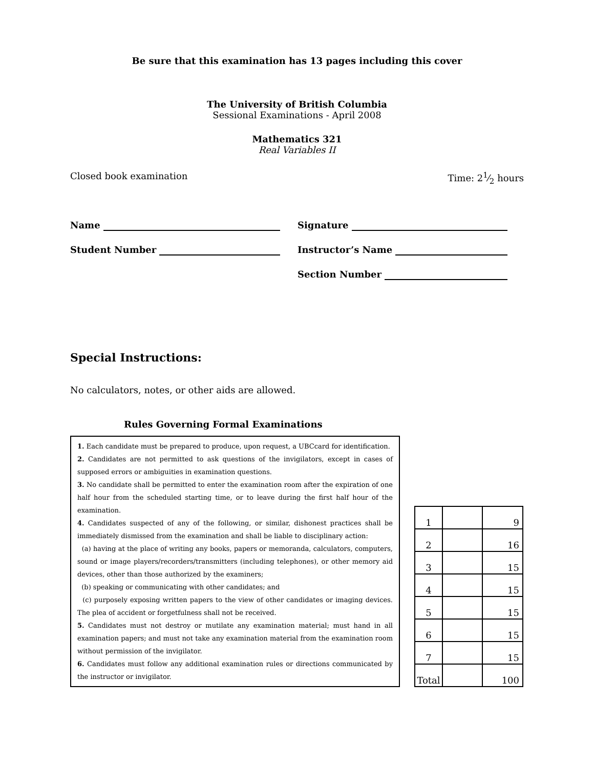Be sure that this examination has 13 pages including this cover
The University of British Columbia
Sessional Examinations - April 2008
Mathematics 321
Real Variables II
Closed book examination Time: 21⁄2 hours
Name
Student Number
Signature
Instructor’s Name
Section Number
Special Instructions:
No calculators, notes, or other aids are allowed.
Rules Governing Formal Examinations
1. Each candidate must be prepared to produce, upon request, a UBCcard for identification.
2. Candidates are not permitted to ask questions of the invigilators, except in cases of supposed errors or ambiguities in examination questions.
3. No candidate shall be permitted to enter the examination room after the expiration of one half hour from the scheduled starting time, or to leave during the first half hour of the examination.
4. Candidates suspected of any of the following, or similar, dishonest practices shall be immediately dismissed from the examination and shall be liable to disciplinary action:
(a) having at the place of writing any books, papers or memoranda, calculators, computers, sound or image players/recorders/transmitters (including telephones), or other memory aid devices, other than those authorized by the examiners;
(b) speaking or communicating with other candidates; and
(c) purposely exposing written papers to the view of other candidates or imaging devices. The plea of accident or forgetfulness shall not be received.
5. Candidates must not destroy or mutilate any examination material; must hand in all examination papers; and must not take any examination material from the examination room without permission of the invigilator.
6. Candidates must follow any additional examination rules or directions communicated by the instructor or invigilator.
| 1 | | 9 |
| 2 | | 16 |
| 3 | | 15 |
| 4 | | 15 |
| 5 | | 15 |
| 6 | | 15 |
| 7 | | 15 |
| Total | | 100 |